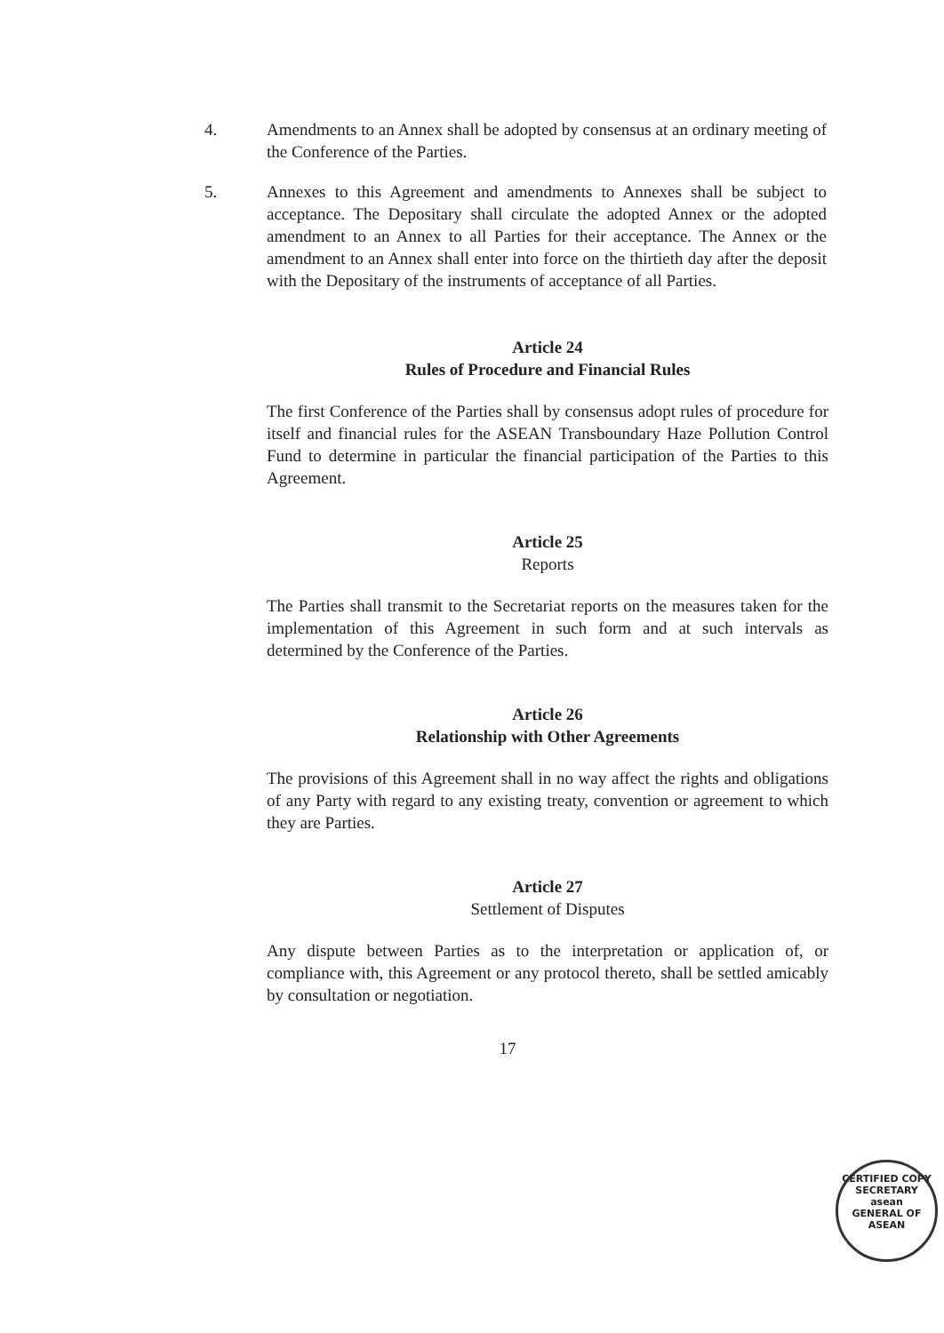4. Amendments to an Annex shall be adopted by consensus at an ordinary meeting of the Conference of the Parties.
5. Annexes to this Agreement and amendments to Annexes shall be subject to acceptance. The Depositary shall circulate the adopted Annex or the adopted amendment to an Annex to all Parties for their acceptance. The Annex or the amendment to an Annex shall enter into force on the thirtieth day after the deposit with the Depositary of the instruments of acceptance of all Parties.
Article 24
Rules of Procedure and Financial Rules
The first Conference of the Parties shall by consensus adopt rules of procedure for itself and financial rules for the ASEAN Transboundary Haze Pollution Control Fund to determine in particular the financial participation of the Parties to this Agreement.
Article 25
Reports
The Parties shall transmit to the Secretariat reports on the measures taken for the implementation of this Agreement in such form and at such intervals as determined by the Conference of the Parties.
Article 26
Relationship with Other Agreements
The provisions of this Agreement shall in no way affect the rights and obligations of any Party with regard to any existing treaty, convention or agreement to which they are Parties.
Article 27
Settlement of Disputes
Any dispute between Parties as to the interpretation or application of, or compliance with, this Agreement or any protocol thereto, shall be settled amicably by consultation or negotiation.
17
CERTIFIED COPY
SECRETARY
asean
GENERAL OF ASEAN